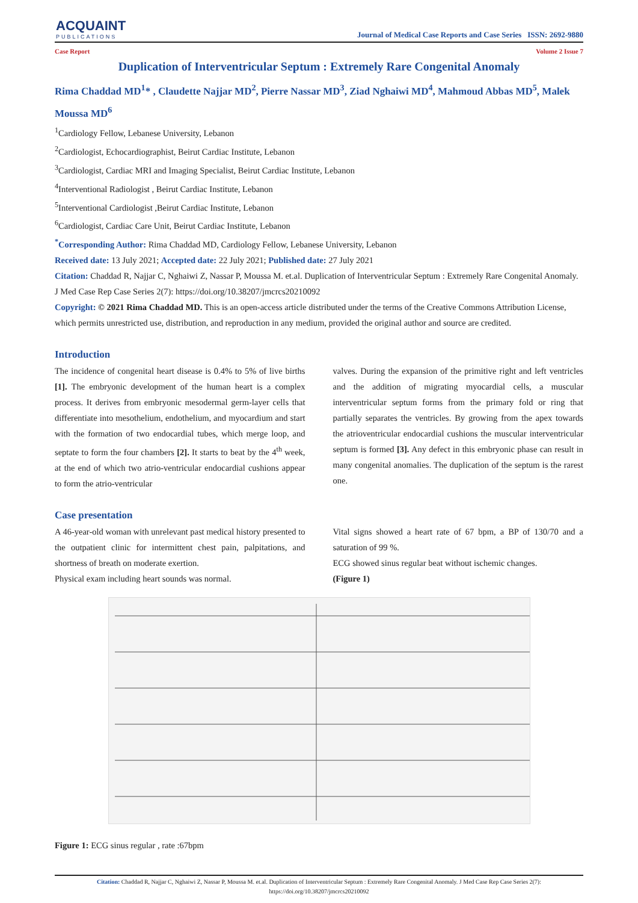ACQUAINT
PUBLICATIONS
Journal of Medical Case Reports and Case Series ISSN: 2692-9880
Case Report Volume 2 Issue 7
Duplication of Interventricular Septum : Extremely Rare Congenital Anomaly
Rima Chaddad MD<sup>1</sup>* , Claudette Najjar MD<sup>2</sup>, Pierre Nassar MD<sup>3</sup>, Ziad Nghaiwi MD<sup>4</sup>, Mahmoud Abbas MD<sup>5</sup>, Malek Moussa MD<sup>6</sup>
<sup>1</sup> Cardiology Fellow, Lebanese University, Lebanon
<sup>2</sup> Cardiologist, Echocardiographist, Beirut Cardiac Institute, Lebanon
<sup>3</sup> Cardiologist, Cardiac MRI and Imaging Specialist, Beirut Cardiac Institute, Lebanon
<sup>4</sup> Interventional Radiologist , Beirut Cardiac Institute, Lebanon
<sup>5</sup> Interventional Cardiologist ,Beirut Cardiac Institute, Lebanon
<sup>6</sup> Cardiologist, Cardiac Care Unit, Beirut Cardiac Institute, Lebanon
<sup>*</sup> Corresponding Author: Rima Chaddad MD, Cardiology Fellow, Lebanese University, Lebanon
Received date: 13 July 2021; Accepted date: 22 July 2021; Published date: 27 July 2021
Citation: Chaddad R, Najjar C, Nghaiwi Z, Nassar P, Moussa M. et.al. Duplication of Interventricular Septum : Extremely Rare Congenital Anomaly. J Med Case Rep Case Series 2(7): https://doi.org/10.38207/jmcrcs20210092
Copyright: © 2021 Rima Chaddad MD. This is an open-access article distributed under the terms of the Creative Commons Attribution License, which permits unrestricted use, distribution, and reproduction in any medium, provided the original author and source are credited.
Introduction
The incidence of congenital heart disease is 0.4% to 5% of live births [1]. The embryonic development of the human heart is a complex process. It derives from embryonic mesodermal germ-layer cells that differentiate into mesothelium, endothelium, and myocardium and start with the formation of two endocardial tubes, which merge loop, and septate to form the four chambers [2]. It starts to beat by the 4<sup>th</sup> week, at the end of which two atrio-ventricular endocardial cushions appear to form the atrio-ventricular
valves. During the expansion of the primitive right and left ventricles and the addition of migrating myocardial cells, a muscular interventricular septum forms from the primary fold or ring that partially separates the ventricles. By growing from the apex towards the atrioventricular endocardial cushions the muscular interventricular septum is formed [3]. Any defect in this embryonic phase can result in many congenital anomalies. The duplication of the septum is the rarest one.
Case presentation
A 46-year-old woman with unrelevant past medical history presented to the outpatient clinic for intermittent chest pain, palpitations, and shortness of breath on moderate exertion.
Physical exam including heart sounds was normal.
Vital signs showed a heart rate of 67 bpm, a BP of 130/70 and a saturation of 99 %.
ECG showed sinus regular beat without ischemic changes.
(Figure 1)
Figure 1: ECG sinus regular , rate :67bpm
Citation: Chaddad R, Najjar C, Nghaiwi Z, Nassar P, Moussa M. et.al. Duplication of Interventricular Septum : Extremely Rare Congenital Anomaly. J Med Case Rep Case Series 2(7):
https://doi.org/10.38207/jmcrcs20210092